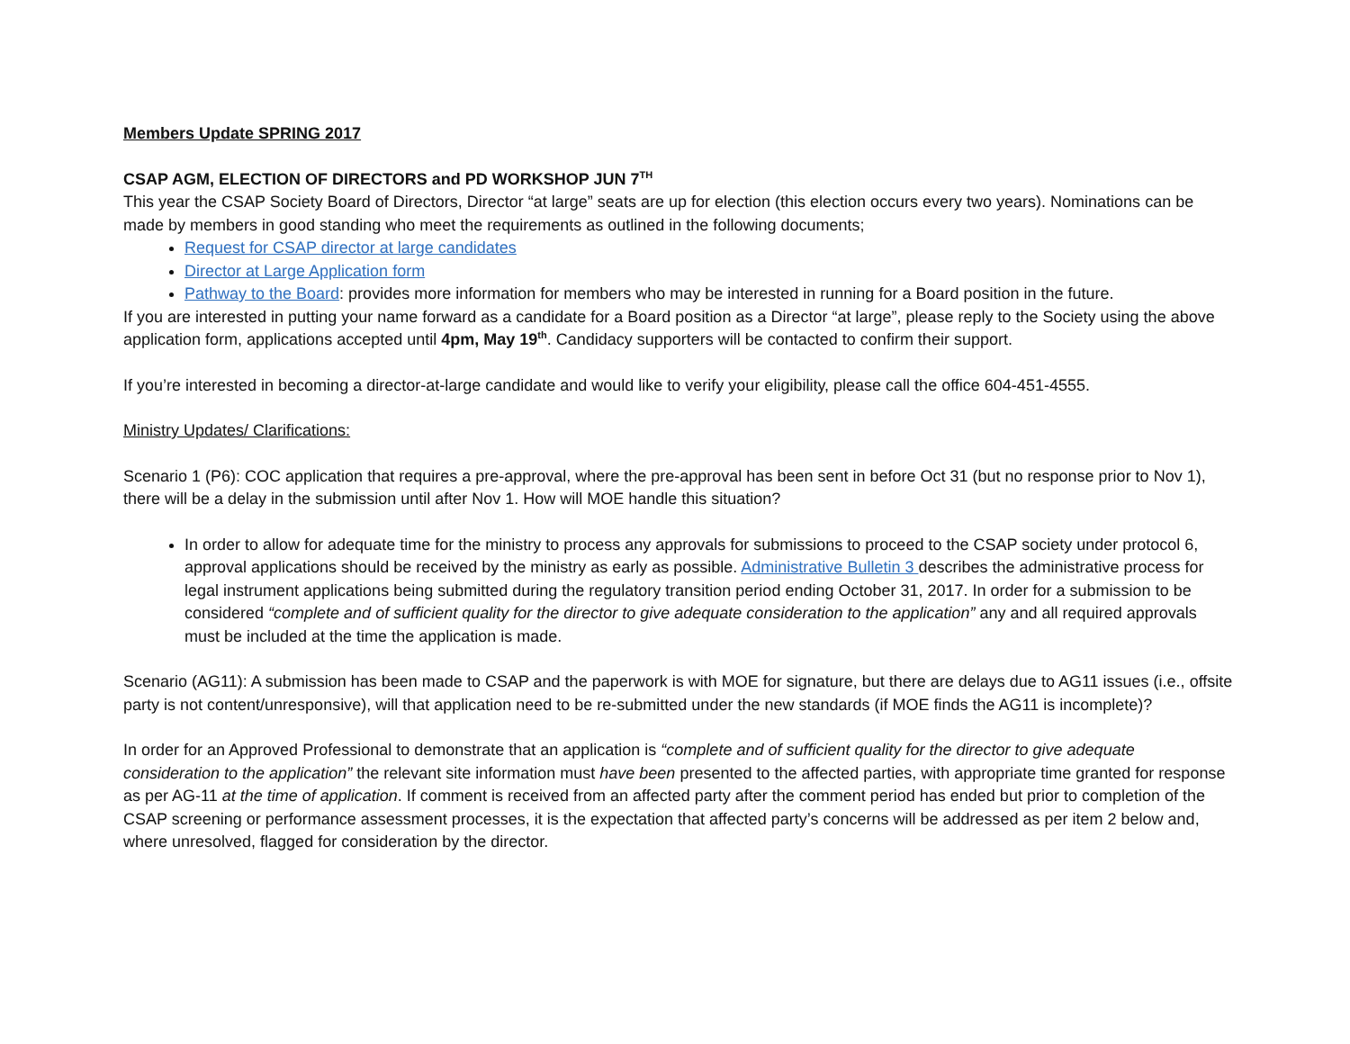Members Update SPRING 2017
CSAP AGM, ELECTION OF DIRECTORS and PD WORKSHOP JUN 7<sup>TH</sup>
This year the CSAP Society Board of Directors, Director “at large” seats are up for election (this election occurs every two years). Nominations can be made by members in good standing who meet the requirements as outlined in the following documents;
Request for CSAP director at large candidates
Director at Large Application form
Pathway to the Board: provides more information for members who may be interested in running for a Board position in the future.
If you are interested in putting your name forward as a candidate for a Board position as a Director “at large”, please reply to the Society using the above application form, applications accepted until 4pm, May 19<sup>th</sup>. Candidacy supporters will be contacted to confirm their support.
If you’re interested in becoming a director-at-large candidate and would like to verify your eligibility, please call the office 604-451-4555.
Ministry Updates/ Clarifications:
Scenario 1 (P6): COC application that requires a pre-approval, where the pre-approval has been sent in before Oct 31 (but no response prior to Nov 1), there will be a delay in the submission until after Nov 1. How will MOE handle this situation?
In order to allow for adequate time for the ministry to process any approvals for submissions to proceed to the CSAP society under protocol 6, approval applications should be received by the ministry as early as possible. Administrative Bulletin 3 describes the administrative process for legal instrument applications being submitted during the regulatory transition period ending October 31, 2017. In order for a submission to be considered “complete and of sufficient quality for the director to give adequate consideration to the application” any and all required approvals must be included at the time the application is made.
Scenario (AG11): A submission has been made to CSAP and the paperwork is with MOE for signature, but there are delays due to AG11 issues (i.e., offsite party is not content/unresponsive), will that application need to be re-submitted under the new standards (if MOE finds the AG11 is incomplete)?
In order for an Approved Professional to demonstrate that an application is “complete and of sufficient quality for the director to give adequate consideration to the application” the relevant site information must have been presented to the affected parties, with appropriate time granted for response as per AG-11 at the time of application. If comment is received from an affected party after the comment period has ended but prior to completion of the CSAP screening or performance assessment processes, it is the expectation that affected party’s concerns will be addressed as per item 2 below and, where unresolved, flagged for consideration by the director.